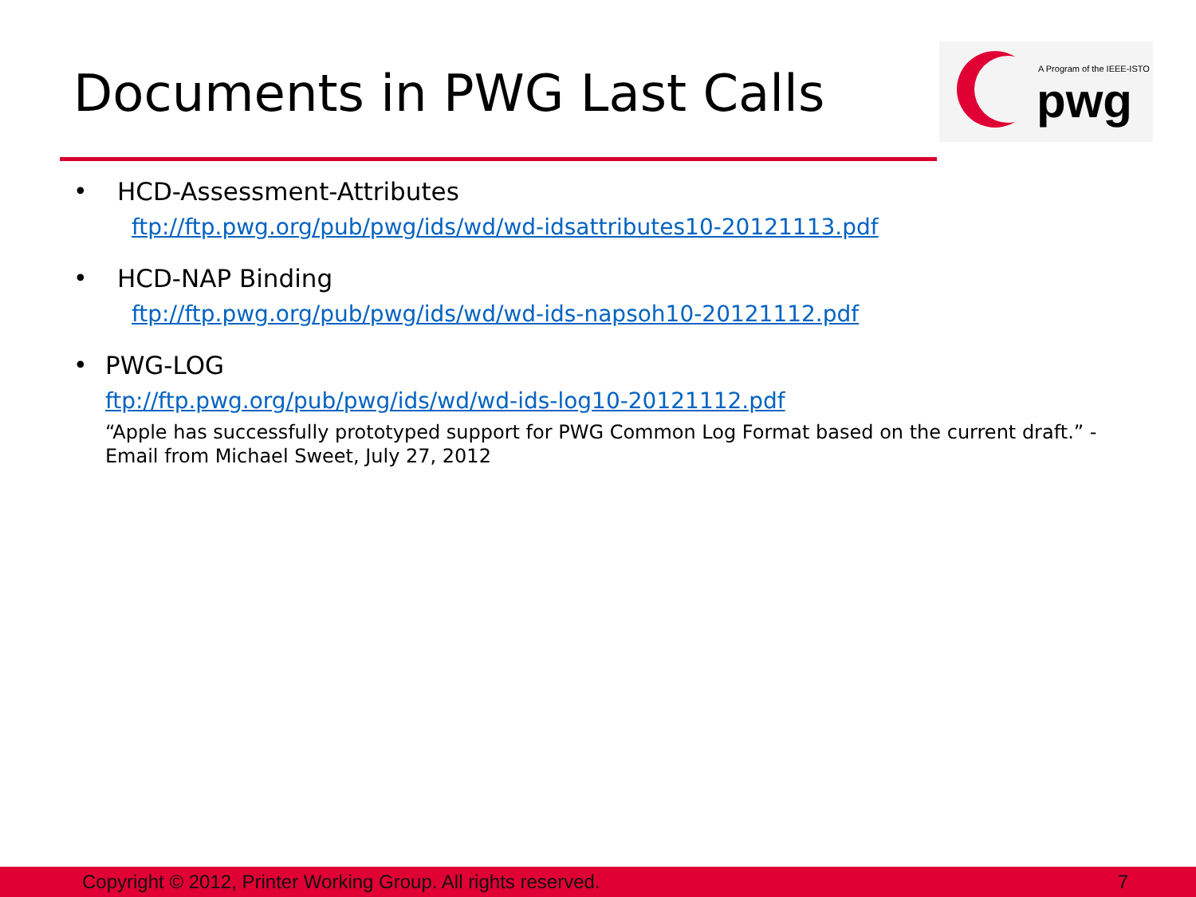Documents in PWG Last Calls
A Program of the IEEE-ISTO
pwg
• HCD-Assessment-Attributes
ftp://ftp.pwg.org/pub/pwg/ids/wd/wd-idsattributes10-20121113.pdf
• HCD-NAP Binding
ftp://ftp.pwg.org/pub/pwg/ids/wd/wd-ids-napsoh10-20121112.pdf
• PWG-LOG
ftp://ftp.pwg.org/pub/pwg/ids/wd/wd-ids-log10-20121112.pdf
“Apple has successfully prototyped support for PWG Common Log Format based on the current draft.” - Email from Michael Sweet, July 27, 2012
Copyright © 2012, Printer Working Group. All rights reserved. 7